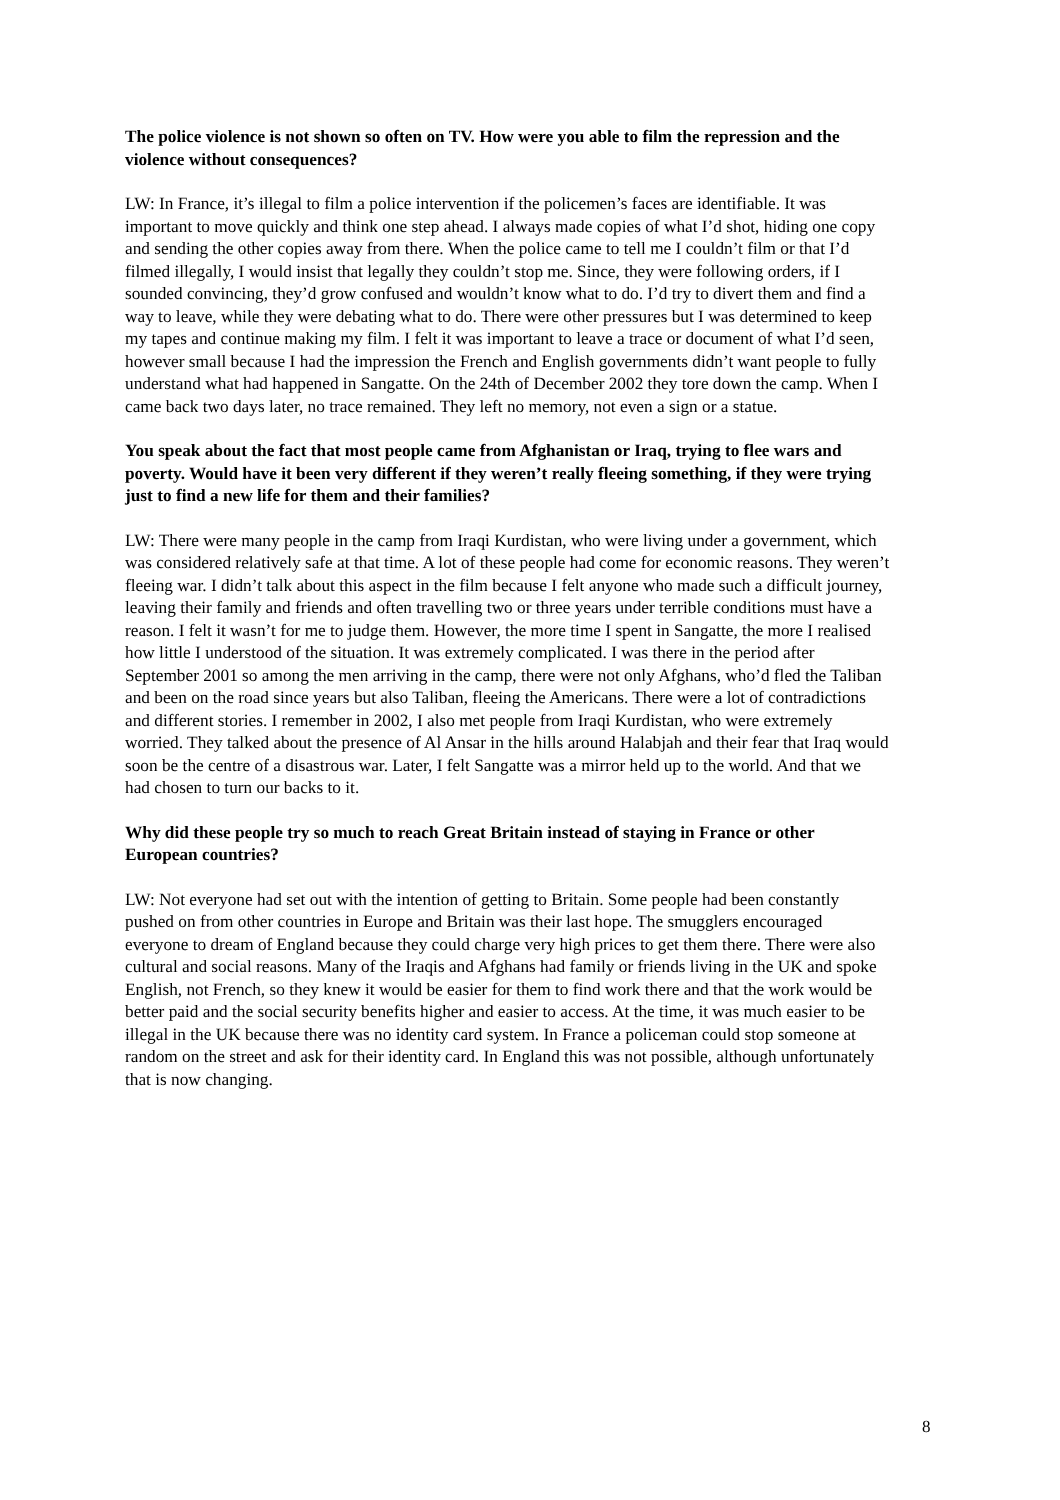The police violence is not shown so often on TV. How were you able to film the repression and the violence without consequences?
LW: In France, it’s illegal to film a police intervention if the policemen’s faces are identifiable. It was important to move quickly and think one step ahead. I always made copies of what I’d shot, hiding one copy and sending the other copies away from there. When the police came to tell me I couldn’t film or that I’d filmed illegally, I would insist that legally they couldn’t stop me. Since, they were following orders, if I sounded convincing, they’d grow confused and wouldn’t know what to do. I’d try to divert them and find a way to leave, while they were debating what to do. There were other pressures but I was determined to keep my tapes and continue making my film. I felt it was important to leave a trace or document of what I’d seen, however small because I had the impression the French and English governments didn’t want people to fully understand what had happened in Sangatte. On the 24th of December 2002 they tore down the camp. When I came back two days later, no trace remained. They left no memory, not even a sign or a statue.
You speak about the fact that most people came from Afghanistan or Iraq, trying to flee wars and poverty. Would have it been very different if they weren’t really fleeing something, if they were trying just to find a new life for them and their families?
LW: There were many people in the camp from Iraqi Kurdistan, who were living under a government, which was considered relatively safe at that time. A lot of these people had come for economic reasons. They weren’t fleeing war. I didn’t talk about this aspect in the film because I felt anyone who made such a difficult journey, leaving their family and friends and often travelling two or three years under terrible conditions must have a reason. I felt it wasn’t for me to judge them. However, the more time I spent in Sangatte, the more I realised how little I understood of the situation. It was extremely complicated. I was there in the period after September 2001 so among the men arriving in the camp, there were not only Afghans, who’d fled the Taliban and been on the road since years but also Taliban, fleeing the Americans. There were a lot of contradictions and different stories. I remember in 2002, I also met people from Iraqi Kurdistan, who were extremely worried. They talked about the presence of Al Ansar in the hills around Halabjah and their fear that Iraq would soon be the centre of a disastrous war. Later, I felt Sangatte was a mirror held up to the world. And that we had chosen to turn our backs to it.
Why did these people try so much to reach Great Britain instead of staying in France or other European countries?
LW: Not everyone had set out with the intention of getting to Britain. Some people had been constantly pushed on from other countries in Europe and Britain was their last hope. The smugglers encouraged everyone to dream of England because they could charge very high prices to get them there. There were also cultural and social reasons. Many of the Iraqis and Afghans had family or friends living in the UK and spoke English, not French, so they knew it would be easier for them to find work there and that the work would be better paid and the social security benefits higher and easier to access. At the time, it was much easier to be illegal in the UK because there was no identity card system. In France a policeman could stop someone at random on the street and ask for their identity card. In England this was not possible, although unfortunately that is now changing.
8